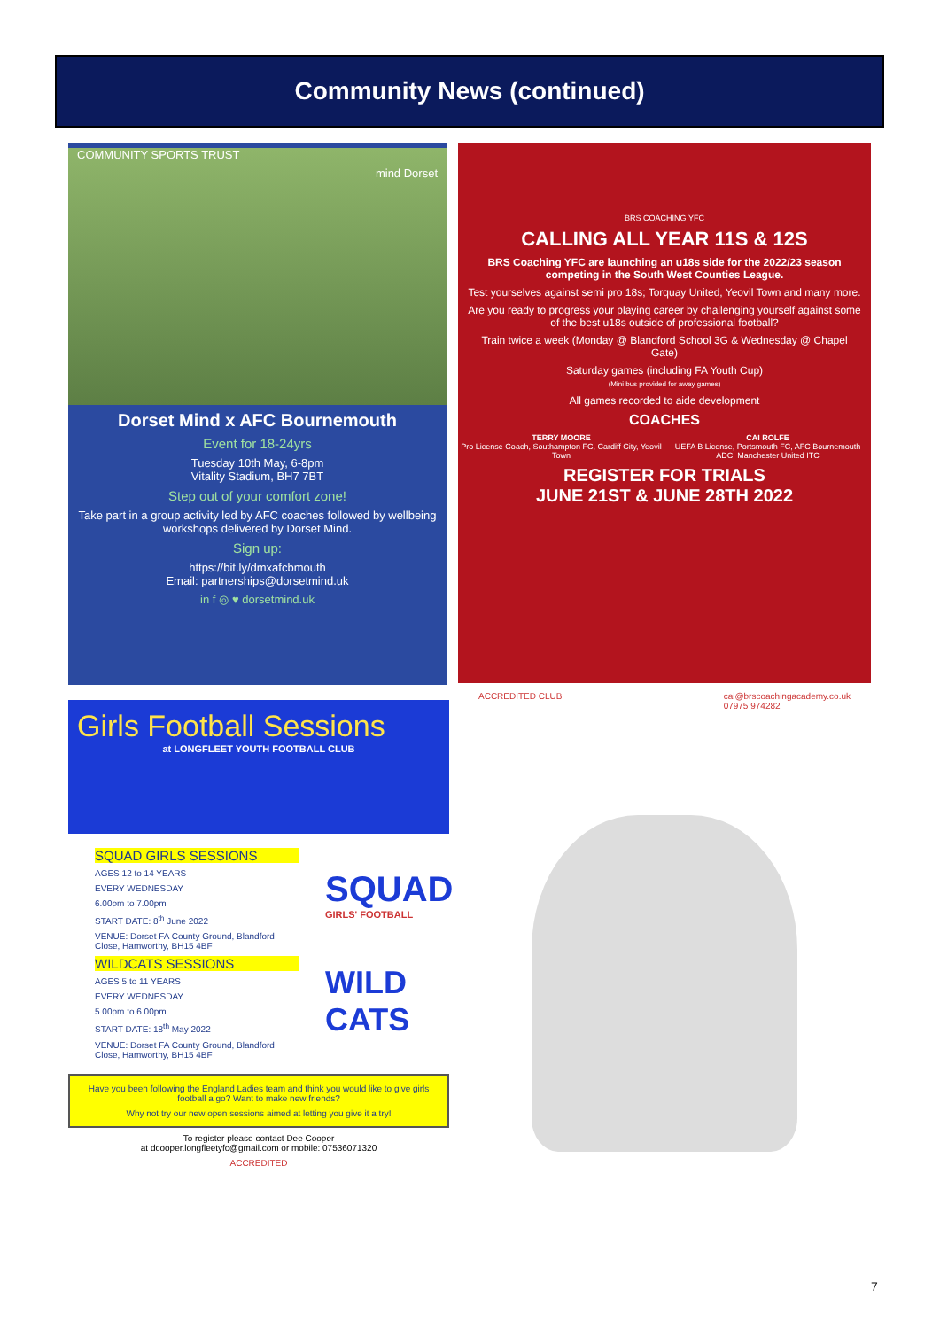Community News (continued)
COMMUNITY SPORTS TRUST
mind Dorset
Dorset Mind x AFC Bournemouth
Event for 18-24yrs
Tuesday 10th May, 6-8pm
Vitality Stadium, BH7 7BT
Step out of your comfort zone!
Take part in a group activity led by AFC coaches followed by wellbeing workshops delivered by Dorset Mind.
Sign up:
https://bit.ly/dmxafcbmouth
Email: partnerships@dorsetmind.uk
in f ◎ ♥ dorsetmind.uk
BRS COACHING YFC
CALLING ALL YEAR 11S & 12S
BRS Coaching YFC are launching an u18s side for the 2022/23 season competing in the South West Counties League.
Test yourselves against semi pro 18s; Torquay United, Yeovil Town and many more.
Are you ready to progress your playing career by challenging yourself against some of the best u18s outside of professional football?
Train twice a week (Monday @ Blandford School 3G & Wednesday @ Chapel Gate)
Saturday games (including FA Youth Cup)
(Mini bus provided for away games)
All games recorded to aide development
COACHES
TERRY MOORE
Pro License Coach, Southampton FC, Cardiff City, Yeovil Town
CAI ROLFE
UEFA B License, Portsmouth FC, AFC Bournemouth ADC, Manchester United ITC
REGISTER FOR TRIALS
JUNE 21ST & JUNE 28TH 2022
ACCREDITED CLUB cai@brscoachingacademy.co.uk
07975 974282
Girls Football Sessions
at LONGFLEET YOUTH FOOTBALL CLUB
SQUAD GIRLS SESSIONS
AGES 12 to 14 YEARS
EVERY WEDNESDAY
6.00pm to 7.00pm
START DATE: 8<sup>th</sup> June 2022
VENUE: Dorset FA County Ground, Blandford Close, Hamworthy, BH15 4BF
WILDCATS SESSIONS
AGES 5 to 11 YEARS
EVERY WEDNESDAY
5.00pm to 6.00pm
START DATE: 18<sup>th</sup> May 2022
VENUE: Dorset FA County Ground, Blandford Close, Hamworthy, BH15 4BF
SQUAD
GIRLS' FOOTBALL
WILD CATS
Have you been following the England Ladies team and think you would like to give girls football a go? Want to make new friends?
Why not try our new open sessions aimed at letting you give it a try!
To register please contact Dee Cooper
at dcooper.longfleetyfc@gmail.com or mobile: 07536071320
ACCREDITED
7